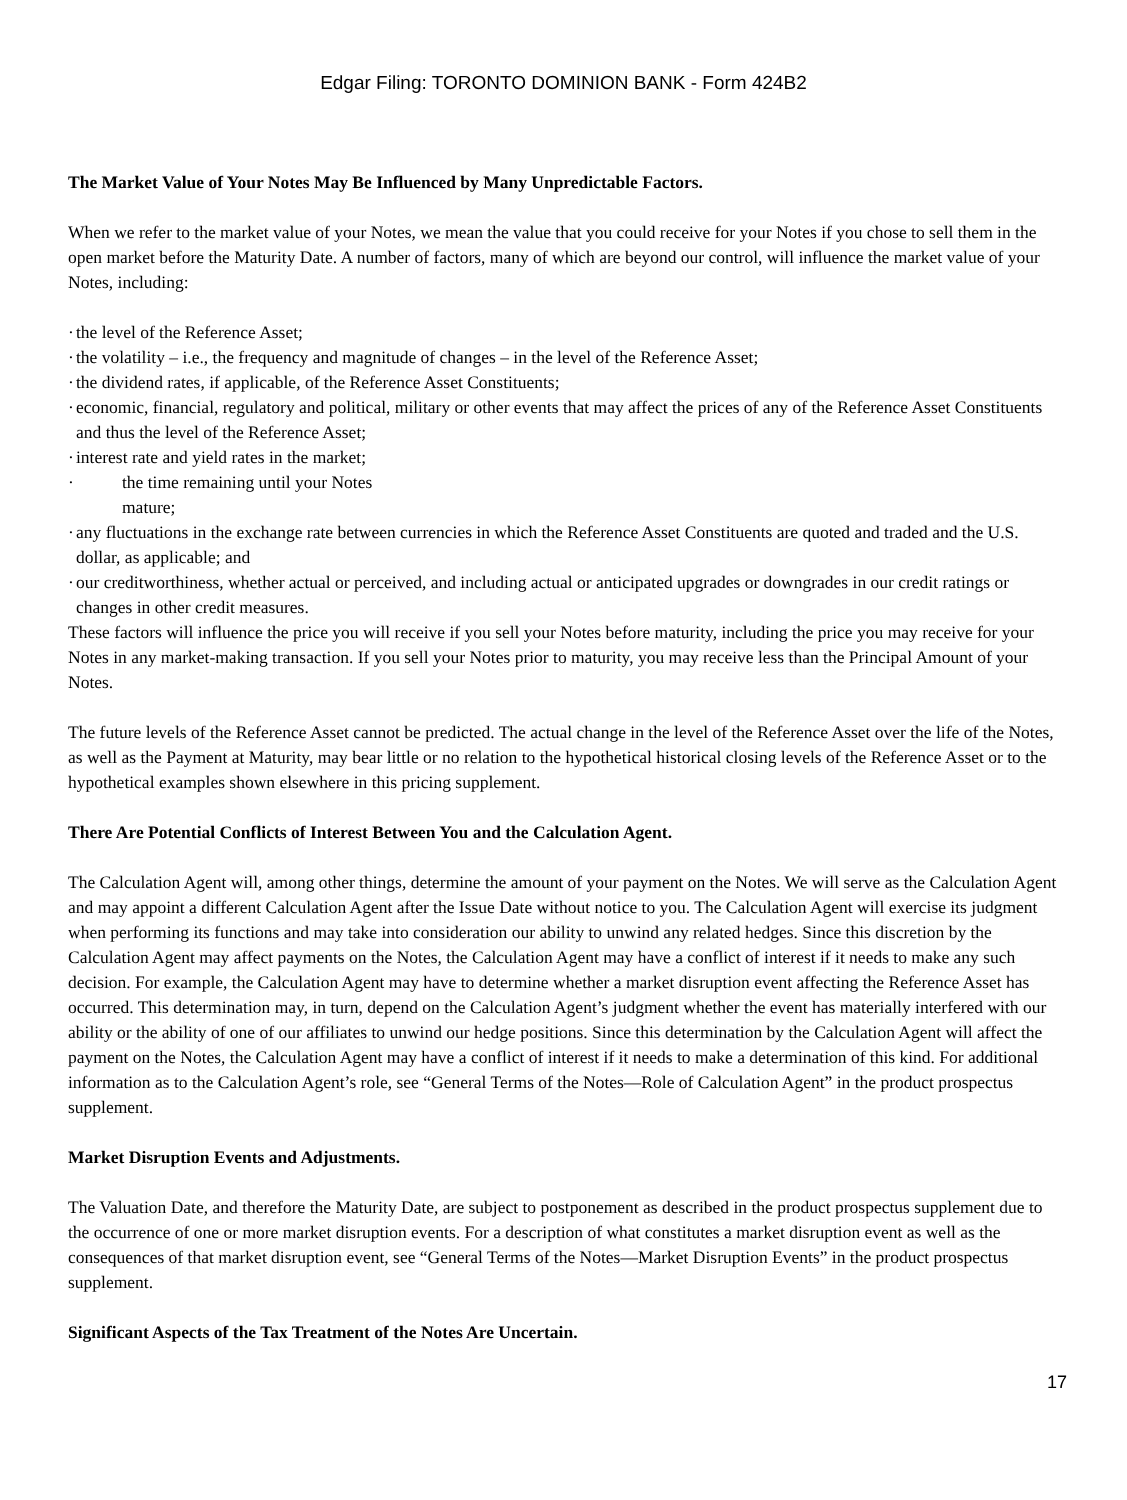Edgar Filing: TORONTO DOMINION BANK - Form 424B2
The Market Value of Your Notes May Be Influenced by Many Unpredictable Factors.
When we refer to the market value of your Notes, we mean the value that you could receive for your Notes if you chose to sell them in the open market before the Maturity Date. A number of factors, many of which are beyond our control, will influence the market value of your Notes, including:
· the level of the Reference Asset;
· the volatility – i.e., the frequency and magnitude of changes – in the level of the Reference Asset;
· the dividend rates, if applicable, of the Reference Asset Constituents;
· economic, financial, regulatory and political, military or other events that may affect the prices of any of the Reference Asset Constituents and thus the level of the Reference Asset;
· interest rate and yield rates in the market;
· the time remaining until your Notes
mature;
· any fluctuations in the exchange rate between currencies in which the Reference Asset Constituents are quoted and traded and the U.S. dollar, as applicable; and
· our creditworthiness, whether actual or perceived, and including actual or anticipated upgrades or downgrades in our credit ratings or changes in other credit measures.
These factors will influence the price you will receive if you sell your Notes before maturity, including the price you may receive for your Notes in any market-making transaction. If you sell your Notes prior to maturity, you may receive less than the Principal Amount of your Notes.
The future levels of the Reference Asset cannot be predicted. The actual change in the level of the Reference Asset over the life of the Notes, as well as the Payment at Maturity, may bear little or no relation to the hypothetical historical closing levels of the Reference Asset or to the hypothetical examples shown elsewhere in this pricing supplement.
There Are Potential Conflicts of Interest Between You and the Calculation Agent.
The Calculation Agent will, among other things, determine the amount of your payment on the Notes. We will serve as the Calculation Agent and may appoint a different Calculation Agent after the Issue Date without notice to you. The Calculation Agent will exercise its judgment when performing its functions and may take into consideration our ability to unwind any related hedges. Since this discretion by the Calculation Agent may affect payments on the Notes, the Calculation Agent may have a conflict of interest if it needs to make any such decision. For example, the Calculation Agent may have to determine whether a market disruption event affecting the Reference Asset has occurred. This determination may, in turn, depend on the Calculation Agent’s judgment whether the event has materially interfered with our ability or the ability of one of our affiliates to unwind our hedge positions. Since this determination by the Calculation Agent will affect the payment on the Notes, the Calculation Agent may have a conflict of interest if it needs to make a determination of this kind. For additional information as to the Calculation Agent’s role, see “General Terms of the Notes—Role of Calculation Agent” in the product prospectus supplement.
Market Disruption Events and Adjustments.
The Valuation Date, and therefore the Maturity Date, are subject to postponement as described in the product prospectus supplement due to the occurrence of one or more market disruption events. For a description of what constitutes a market disruption event as well as the consequences of that market disruption event, see “General Terms of the Notes—Market Disruption Events” in the product prospectus supplement.
Significant Aspects of the Tax Treatment of the Notes Are Uncertain.
17